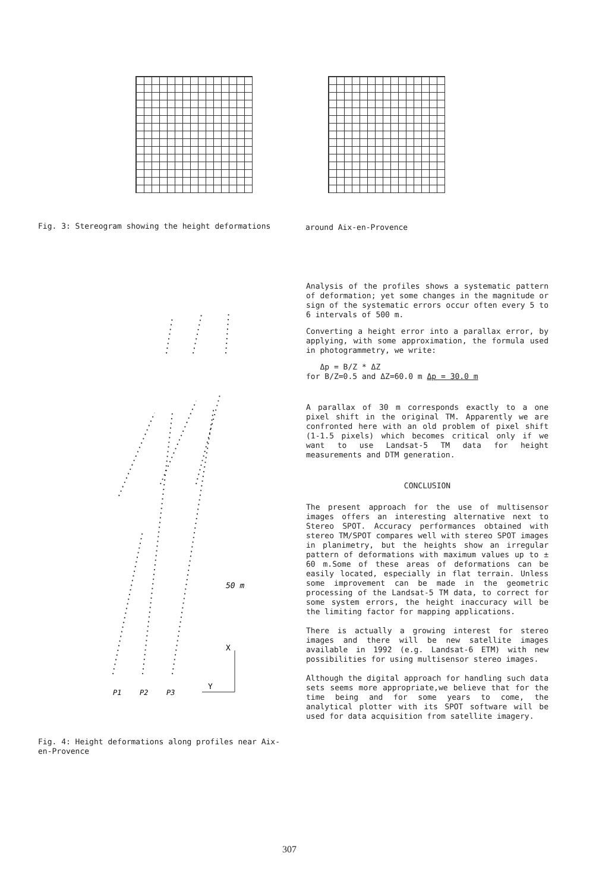Fig. 3: Stereogram showing the height deformations
around Aix-en-Provence
X
Y
50 m
P1
P2
P3
Fig. 4: Height deformations along profiles near Aix-en-Provence
Analysis of the profiles shows a systematic pattern of deformation; yet some changes in the magnitude or sign of the systematic errors occur often every 5 to 6 intervals of 500 m.
Converting a height error into a parallax error, by applying, with some approximation, the formula used in photogrammetry, we write:
Δp = B/Z * ΔZ
for B/Z=0.5 and ΔZ=60.0 m Δp = 30.0 m
A parallax of 30 m corresponds exactly to a one pixel shift in the original TM. Apparently we are confronted here with an old problem of pixel shift (1-1.5 pixels) which becomes critical only if we want to use Landsat-5 TM data for height measurements and DTM generation.
CONCLUSION
The present approach for the use of multisensor images offers an interesting alternative next to Stereo SPOT. Accuracy performances obtained with stereo TM/SPOT compares well with stereo SPOT images in planimetry, but the heights show an irregular pattern of deformations with maximum values up to ± 60 m.Some of these areas of deformations can be easily located, especially in flat terrain. Unless some improvement can be made in the geometric processing of the Landsat-5 TM data, to correct for some system errors, the height inaccuracy will be the limiting factor for mapping applications.
There is actually a growing interest for stereo images and there will be new satellite images available in 1992 (e.g. Landsat-6 ETM) with new possibilities for using multisensor stereo images.
Although the digital approach for handling such data sets seems more appropriate,we believe that for the time being and for some years to come, the analytical plotter with its SPOT software will be used for data acquisition from satellite imagery.
307